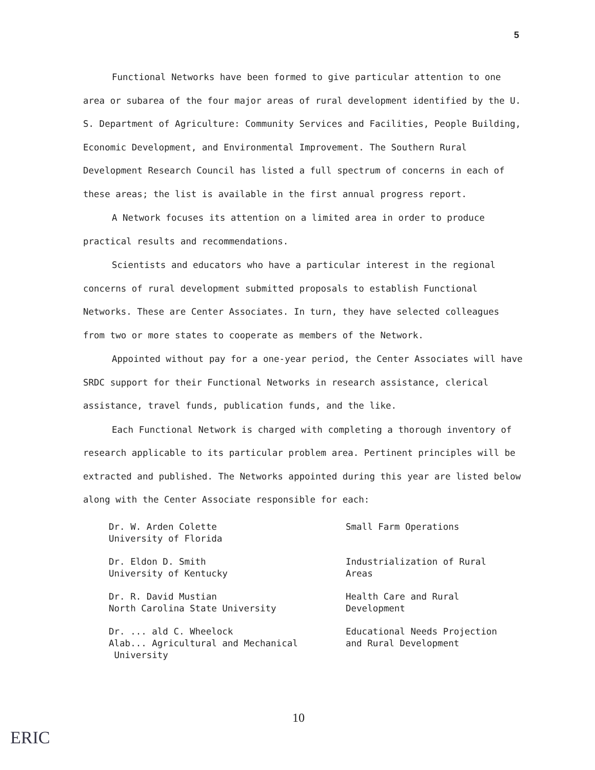5
Functional Networks have been formed to give particular attention to one area or subarea of the four major areas of rural development identified by the U. S. Department of Agriculture: Community Services and Facilities, People Building, Economic Development, and Environmental Improvement. The Southern Rural Development Research Council has listed a full spectrum of concerns in each of these areas; the list is available in the first annual progress report.
A Network focuses its attention on a limited area in order to produce practical results and recommendations.
Scientists and educators who have a particular interest in the regional concerns of rural development submitted proposals to establish Functional Networks. These are Center Associates. In turn, they have selected colleagues from two or more states to cooperate as members of the Network.
Appointed without pay for a one-year period, the Center Associates will have SRDC support for their Functional Networks in research assistance, clerical assistance, travel funds, publication funds, and the like.
Each Functional Network is charged with completing a thorough inventory of research applicable to its particular problem area. Pertinent principles will be extracted and published. The Networks appointed during this year are listed below along with the Center Associate responsible for each:
| Dr. W. Arden Colette University of Florida | Small Farm Operations |
| Dr. Eldon D. Smith University of Kentucky | Industrialization of Rural Areas |
| Dr. R. David Mustian North Carolina State University | Health Care and Rural Development |
| Dr. ... ald C. Wheelock Alab... Agricultural and Mechanical University | Educational Needs Projection and Rural Development |
10
ERIC